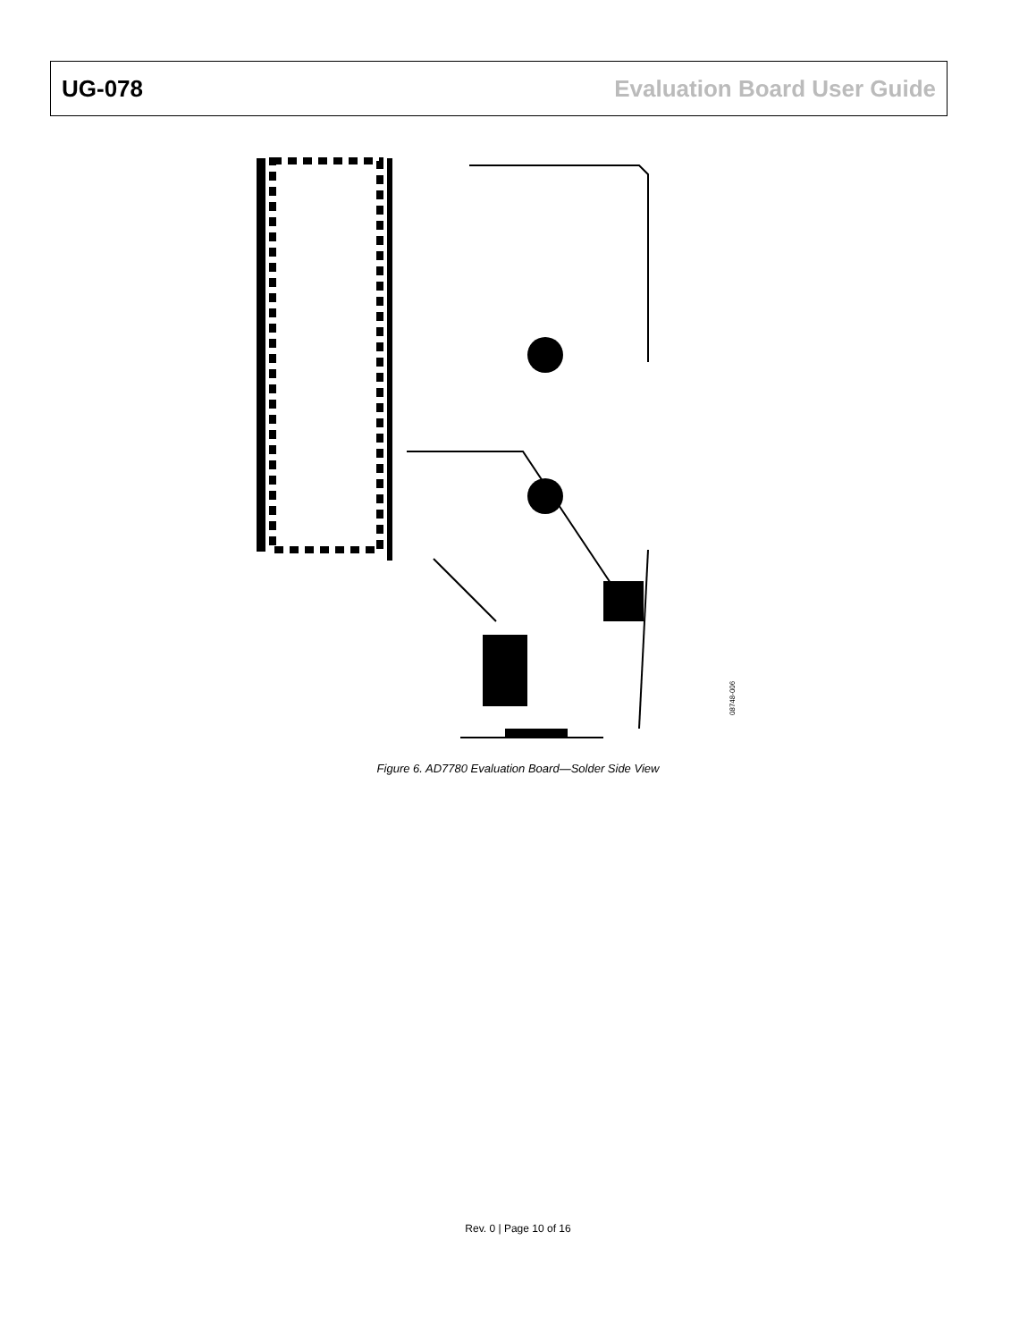UG-078 Evaluation Board User Guide
08748-006
Figure 6. AD7780 Evaluation Board—Solder Side View
Rev. 0 | Page 10 of 16